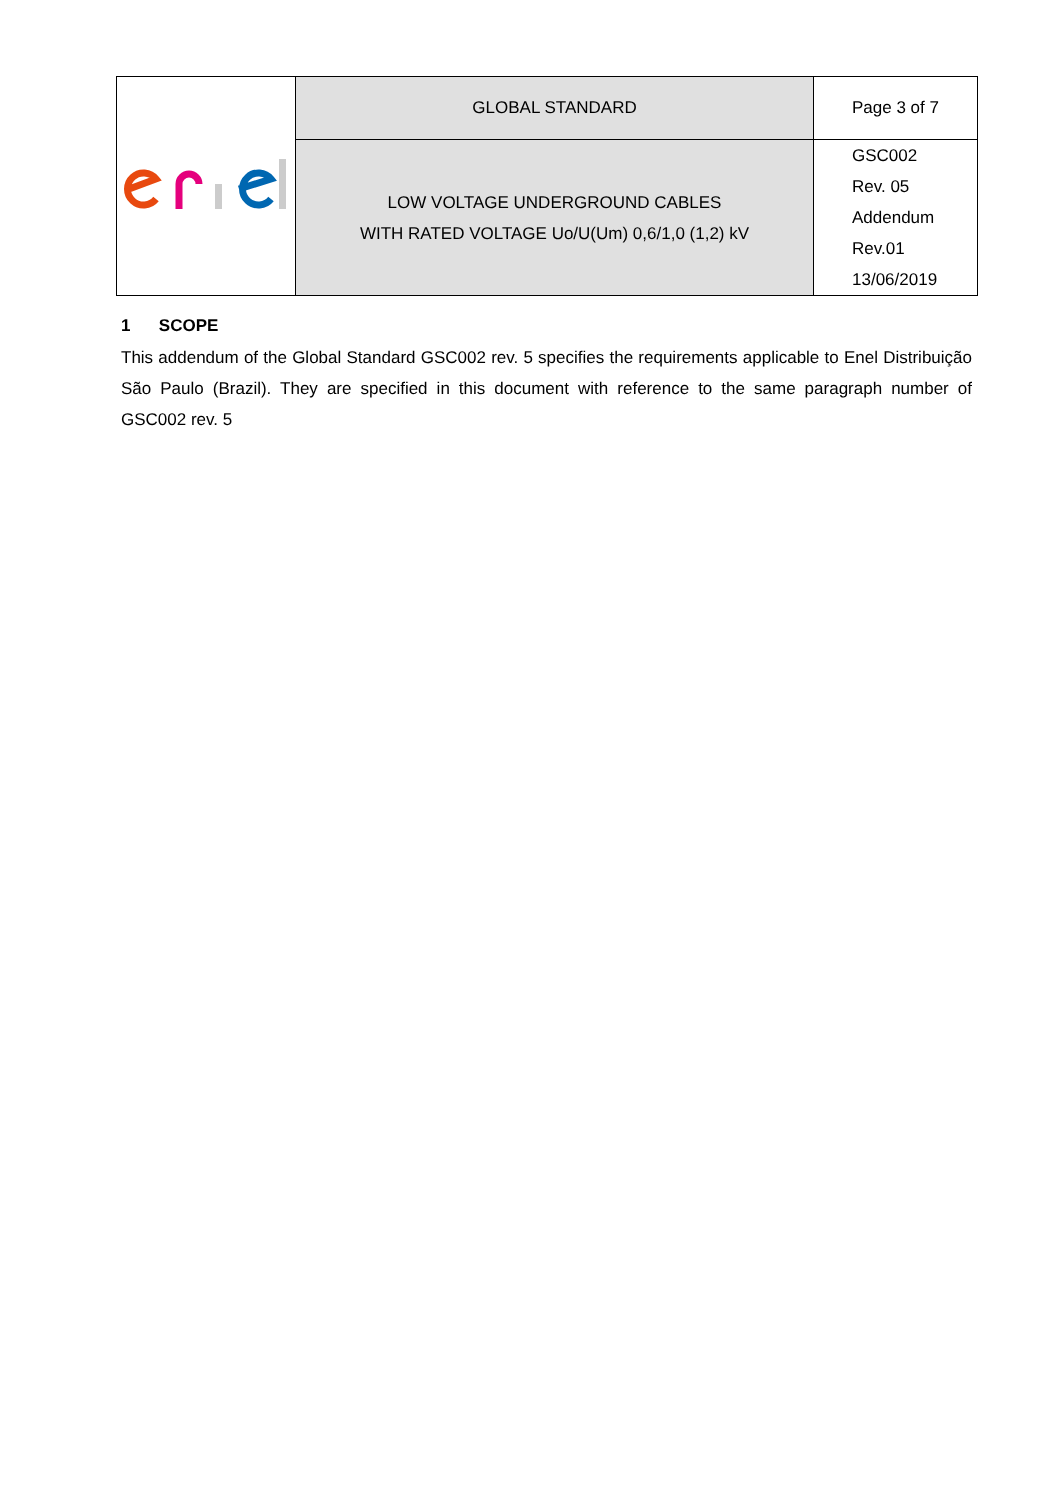| | GLOBAL STANDARD | Page 3 of 7 |
| | LOW VOLTAGE UNDERGROUND CABLES WITH RATED VOLTAGE Uo/U(Um) 0,6/1,0 (1,2) kV | GSC002 Rev. 05 Addendum Rev.01 13/06/2019 |
1 SCOPE
This addendum of the Global Standard GSC002 rev. 5 specifies the requirements applicable to Enel Distribuição São Paulo (Brazil). They are specified in this document with reference to the same paragraph number of GSC002 rev. 5